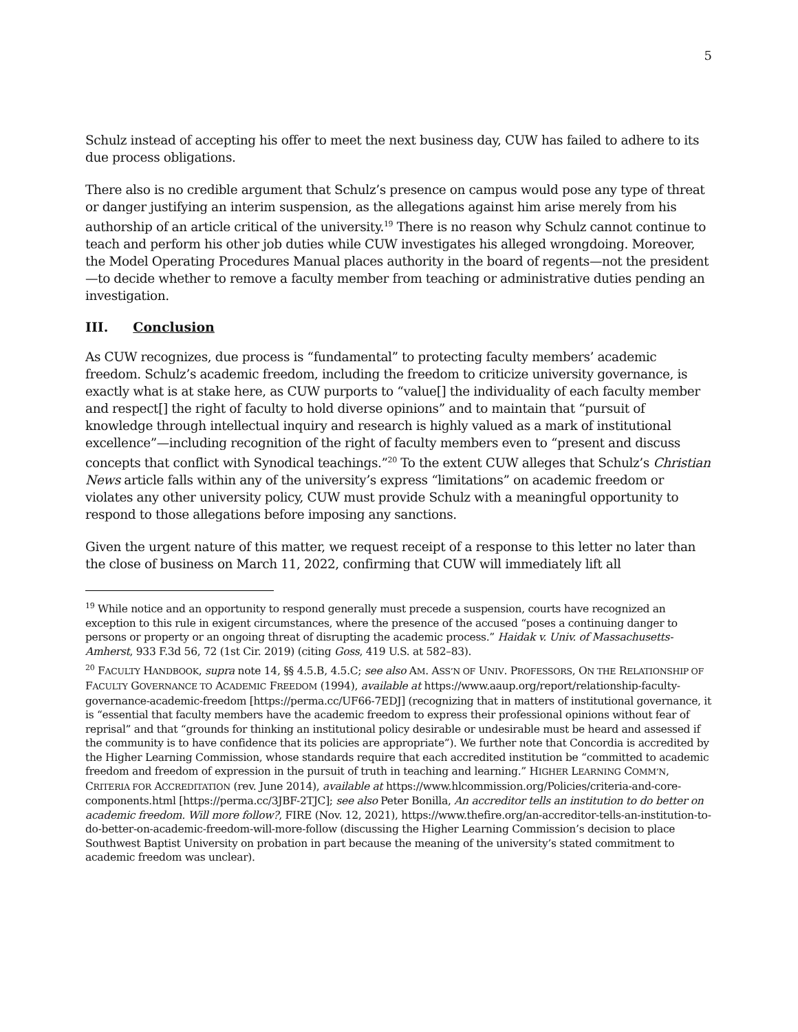5
Schulz instead of accepting his offer to meet the next business day, CUW has failed to adhere to its due process obligations.
There also is no credible argument that Schulz’s presence on campus would pose any type of threat or danger justifying an interim suspension, as the allegations against him arise merely from his authorship of an article critical of the university.<sup>19</sup> There is no reason why Schulz cannot continue to teach and perform his other job duties while CUW investigates his alleged wrongdoing. Moreover, the Model Operating Procedures Manual places authority in the board of regents—not the president—to decide whether to remove a faculty member from teaching or administrative duties pending an investigation.
III. Conclusion
As CUW recognizes, due process is “fundamental” to protecting faculty members’ academic freedom. Schulz’s academic freedom, including the freedom to criticize university governance, is exactly what is at stake here, as CUW purports to “value[] the individuality of each faculty member and respect[] the right of faculty to hold diverse opinions” and to maintain that “pursuit of knowledge through intellectual inquiry and research is highly valued as a mark of institutional excellence”—including recognition of the right of faculty members even to “present and discuss concepts that conflict with Synodical teachings.”<sup>20</sup> To the extent CUW alleges that Schulz’s Christian News article falls within any of the university’s express “limitations” on academic freedom or violates any other university policy, CUW must provide Schulz with a meaningful opportunity to respond to those allegations before imposing any sanctions.
Given the urgent nature of this matter, we request receipt of a response to this letter no later than the close of business on March 11, 2022, confirming that CUW will immediately lift all
<sup>19</sup> While notice and an opportunity to respond generally must precede a suspension, courts have recognized an exception to this rule in exigent circumstances, where the presence of the accused “poses a continuing danger to persons or property or an ongoing threat of disrupting the academic process.” Haidak v. Univ. of Massachusetts-Amherst, 933 F.3d 56, 72 (1st Cir. 2019) (citing Goss, 419 U.S. at 582–83).
<sup>20</sup> FACULTY HANDBOOK, supra note 14, §§ 4.5.B, 4.5.C; see also AM. ASS’N OF UNIV. PROFESSORS, ON THE RELATIONSHIP OF FACULTY GOVERNANCE TO ACADEMIC FREEDOM (1994), available at https://www.aaup.org/report/relationship-faculty-governance-academic-freedom [https://perma.cc/UF66-7EDJ] (recognizing that in matters of institutional governance, it is “essential that faculty members have the academic freedom to express their professional opinions without fear of reprisal” and that “grounds for thinking an institutional policy desirable or undesirable must be heard and assessed if the community is to have confidence that its policies are appropriate”). We further note that Concordia is accredited by the Higher Learning Commission, whose standards require that each accredited institution be “committed to academic freedom and freedom of expression in the pursuit of truth in teaching and learning.” HIGHER LEARNING COMM’N, CRITERIA FOR ACCREDITATION (rev. June 2014), available at https://www.hlcommission.org/Policies/criteria-and-core-components.html [https://perma.cc/3JBF-2TJC]; see also Peter Bonilla, An accreditor tells an institution to do better on academic freedom. Will more follow?, FIRE (Nov. 12, 2021), https://www.thefire.org/an-accreditor-tells-an-institution-to-do-better-on-academic-freedom-will-more-follow (discussing the Higher Learning Commission’s decision to place Southwest Baptist University on probation in part because the meaning of the university’s stated commitment to academic freedom was unclear).